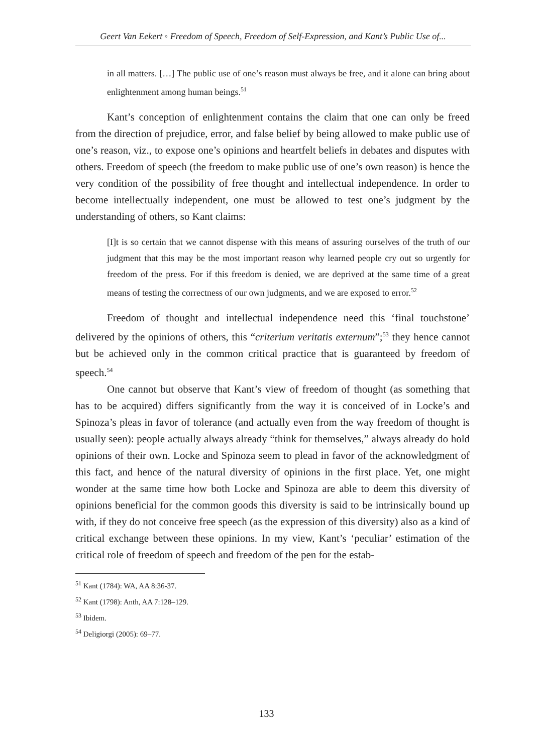Geert Van Eekert ◦ Freedom of Speech, Freedom of Self-Expression, and Kant’s Public Use of...
in all matters. […] The public use of one’s reason must always be free, and it alone can bring about enlightenment among human beings.<sup>51</sup>
Kant’s conception of enlightenment contains the claim that one can only be freed from the direction of prejudice, error, and false belief by being allowed to make public use of one’s reason, viz., to expose one’s opinions and heartfelt beliefs in debates and disputes with others. Freedom of speech (the freedom to make public use of one’s own reason) is hence the very condition of the possibility of free thought and intellectual independence. In order to become intellectually independent, one must be allowed to test one’s judgment by the understanding of others, so Kant claims:
[I]t is so certain that we cannot dispense with this means of assuring ourselves of the truth of our judgment that this may be the most important reason why learned people cry out so urgently for freedom of the press. For if this freedom is denied, we are deprived at the same time of a great means of testing the correctness of our own judgments, and we are exposed to error.<sup>52</sup>
Freedom of thought and intellectual independence need this ‘final touchstone’ delivered by the opinions of others, this “criterium veritatis externum”;<sup>53</sup> they hence cannot but be achieved only in the common critical practice that is guaranteed by freedom of speech.<sup>54</sup>
One cannot but observe that Kant’s view of freedom of thought (as something that has to be acquired) differs significantly from the way it is conceived of in Locke’s and Spinoza’s pleas in favor of tolerance (and actually even from the way freedom of thought is usually seen): people actually always already “think for themselves,” always already do hold opinions of their own. Locke and Spinoza seem to plead in favor of the acknowledgment of this fact, and hence of the natural diversity of opinions in the first place. Yet, one might wonder at the same time how both Locke and Spinoza are able to deem this diversity of opinions beneficial for the common goods this diversity is said to be intrinsically bound up with, if they do not conceive free speech (as the expression of this diversity) also as a kind of critical exchange between these opinions. In my view, Kant’s ‘peculiar’ estimation of the critical role of freedom of speech and freedom of the pen for the estab-
<sup>51</sup> Kant (1784): WA, AA 8:36-37.
<sup>52</sup> Kant (1798): Anth, AA 7:128–129.
<sup>53</sup> Ibidem.
<sup>54</sup> Deligiorgi (2005): 69–77.
133